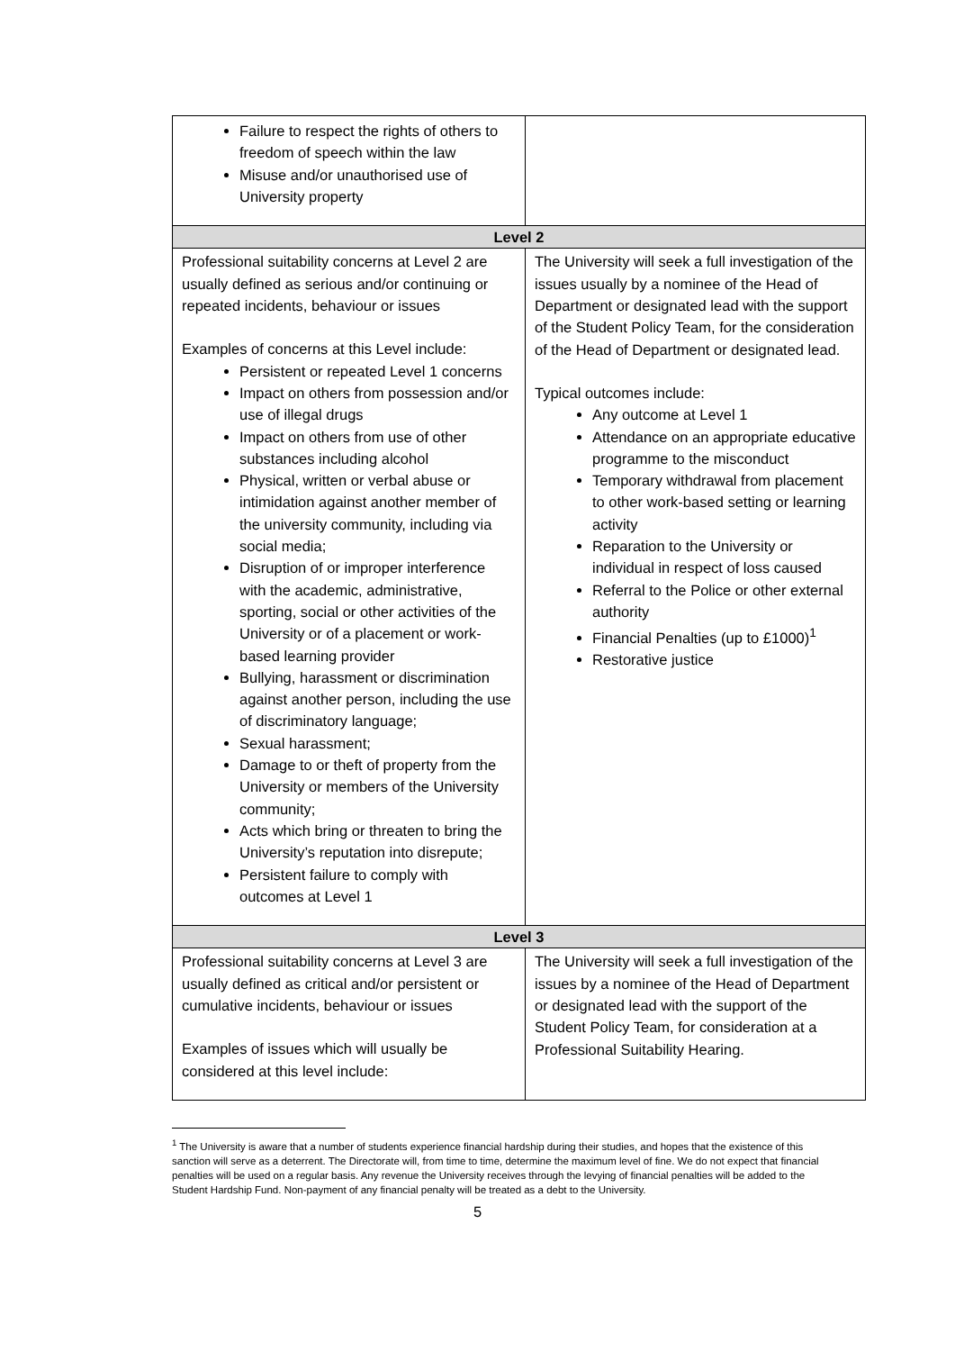| Failure to respect the rights of others to freedom of speech within the law Misuse and/or unauthorised use of University property | |
| Level 2 | |
| Professional suitability concerns at Level 2 are usually defined as serious and/or continuing or repeated incidents, behaviour or issues Examples of concerns at this Level include: Persistent or repeated Level 1 concerns Impact on others from possession and/or use of illegal drugs Impact on others from use of other substances including alcohol Physical, written or verbal abuse or intimidation against another member of the university community, including via social media; Disruption of or improper interference with the academic, administrative, sporting, social or other activities of the University or of a placement or work-based learning provider Bullying, harassment or discrimination against another person, including the use of discriminatory language; Sexual harassment; Damage to or theft of property from the University or members of the University community; Acts which bring or threaten to bring the University’s reputation into disrepute; Persistent failure to comply with outcomes at Level 1 | The University will seek a full investigation of the issues usually by a nominee of the Head of Department or designated lead with the support of the Student Policy Team, for the consideration of the Head of Department or designated lead. Typical outcomes include: Any outcome at Level 1 Attendance on an appropriate educative programme to the misconduct Temporary withdrawal from placement to other work-based setting or learning activity Reparation to the University or individual in respect of loss caused Referral to the Police or other external authority Financial Penalties (up to £1000)<sup>1</sup> Restorative justice |
| Level 3 | |
| Professional suitability concerns at Level 3 are usually defined as critical and/or persistent or cumulative incidents, behaviour or issues Examples of issues which will usually be considered at this level include: | The University will seek a full investigation of the issues by a nominee of the Head of Department or designated lead with the support of the Student Policy Team, for consideration at a Professional Suitability Hearing. |
<sup>1</sup> The University is aware that a number of students experience financial hardship during their studies, and hopes that the existence of this sanction will serve as a deterrent. The Directorate will, from time to time, determine the maximum level of fine. We do not expect that financial penalties will be used on a regular basis. Any revenue the University receives through the levying of financial penalties will be added to the Student Hardship Fund. Non-payment of any financial penalty will be treated as a debt to the University.
5